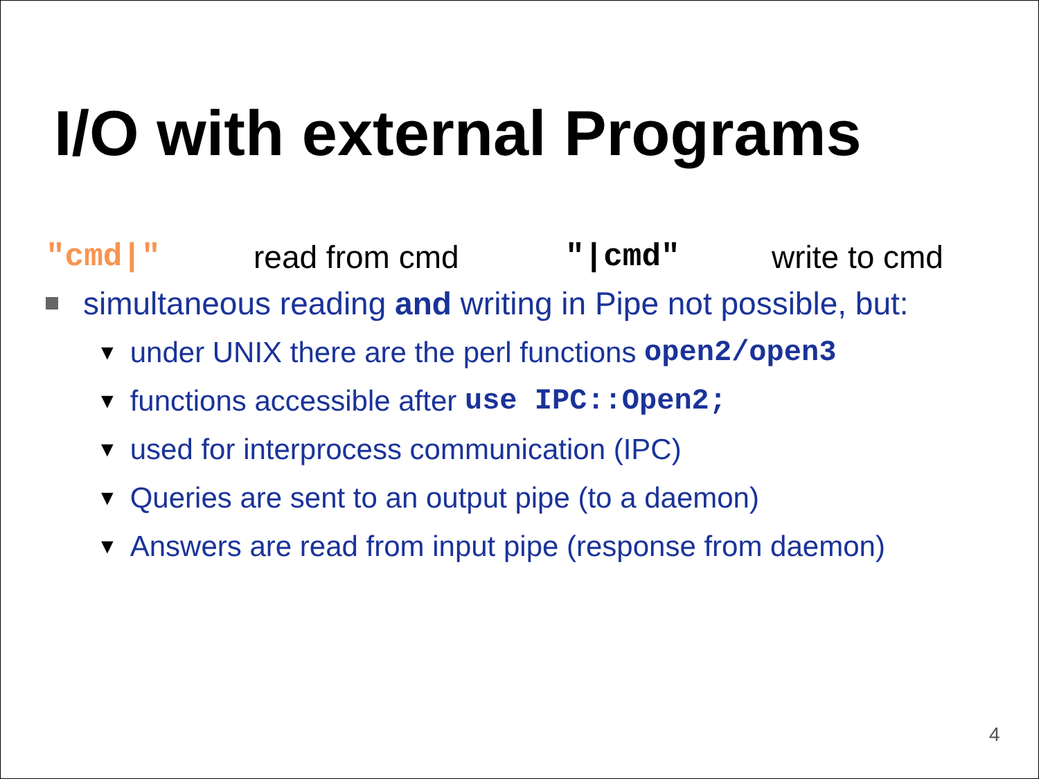I/O with external Programs
"cmd|" read from cmd "|cmd" write to cmd
simultaneous reading and writing in Pipe not possible, but:
▼ under UNIX there are the perl functions open2/open3
▼ functions accessible after use IPC::Open2;
▼ used for interprocess communication (IPC)
▼ Queries are sent to an output pipe (to a daemon)
▼ Answers are read from input pipe (response from daemon)
4